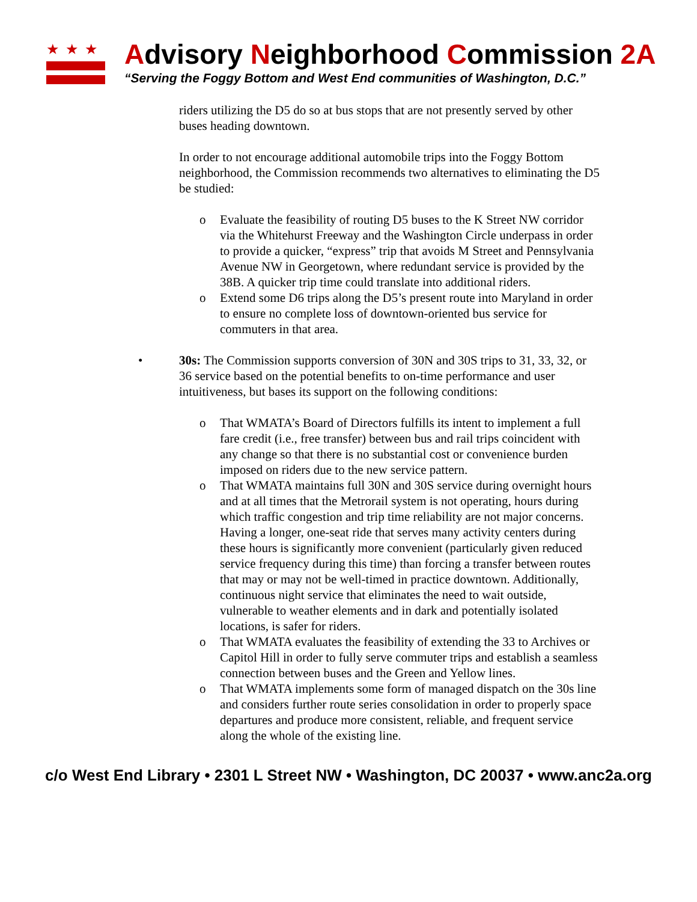★★★
Advisory Neighborhood Commission 2A
“Serving the Foggy Bottom and West End communities of Washington, D.C.”
riders utilizing the D5 do so at bus stops that are not presently served by other buses heading downtown.
In order to not encourage additional automobile trips into the Foggy Bottom neighborhood, the Commission recommends two alternatives to eliminating the D5 be studied:
o Evaluate the feasibility of routing D5 buses to the K Street NW corridor via the Whitehurst Freeway and the Washington Circle underpass in order to provide a quicker, “express” trip that avoids M Street and Pennsylvania Avenue NW in Georgetown, where redundant service is provided by the 38B. A quicker trip time could translate into additional riders.
o Extend some D6 trips along the D5’s present route into Maryland in order to ensure no complete loss of downtown-oriented bus service for commuters in that area.
• 30s: The Commission supports conversion of 30N and 30S trips to 31, 33, 32, or 36 service based on the potential benefits to on-time performance and user intuitiveness, but bases its support on the following conditions:
o That WMATA’s Board of Directors fulfills its intent to implement a full fare credit (i.e., free transfer) between bus and rail trips coincident with any change so that there is no substantial cost or convenience burden imposed on riders due to the new service pattern.
o That WMATA maintains full 30N and 30S service during overnight hours and at all times that the Metrorail system is not operating, hours during which traffic congestion and trip time reliability are not major concerns. Having a longer, one-seat ride that serves many activity centers during these hours is significantly more convenient (particularly given reduced service frequency during this time) than forcing a transfer between routes that may or may not be well-timed in practice downtown. Additionally, continuous night service that eliminates the need to wait outside, vulnerable to weather elements and in dark and potentially isolated locations, is safer for riders.
o That WMATA evaluates the feasibility of extending the 33 to Archives or Capitol Hill in order to fully serve commuter trips and establish a seamless connection between buses and the Green and Yellow lines.
o That WMATA implements some form of managed dispatch on the 30s line and considers further route series consolidation in order to properly space departures and produce more consistent, reliable, and frequent service along the whole of the existing line.
c/o West End Library • 2301 L Street NW • Washington, DC 20037 • www.anc2a.org